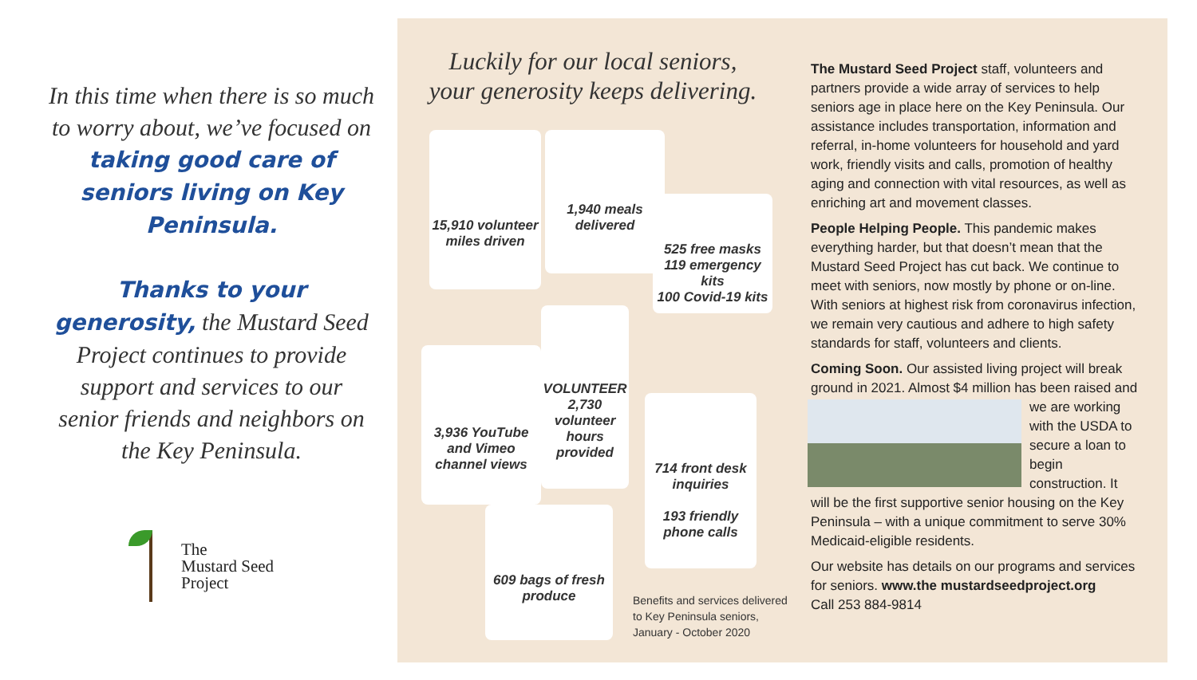In this time when there is so much to worry about, we’ve focused on taking good care of seniors living on Key Peninsula.
Thanks to your generosity, the Mustard Seed Project continues to provide support and services to our senior friends and neighbors on the Key Peninsula.
The
Mustard Seed
Project
Luckily for our local seniors,
your generosity keeps delivering.
15,910 volunteer miles driven
1,940 meals delivered
525 free masks
119 emergency kits
100 Covid-19 kits
3,936 YouTube and Vimeo channel views
VOLUNTEER
2,730 volunteer hours provided
714 front desk inquiries
193 friendly phone calls
609 bags of fresh produce
Benefits and services delivered
to Key Peninsula seniors,
January - October 2020
The Mustard Seed Project staff, volunteers and partners provide a wide array of services to help seniors age in place here on the Key Peninsula. Our assistance includes transportation, information and referral, in-home volunteers for household and yard work, friendly visits and calls, promotion of healthy aging and connection with vital resources, as well as enriching art and movement classes.
People Helping People. This pandemic makes everything harder, but that doesn’t mean that the Mustard Seed Project has cut back. We continue to meet with seniors, now mostly by phone or on-line. With seniors at highest risk from coronavirus infection, we remain very cautious and adhere to high safety standards for staff, volunteers and clients.
Coming Soon. Our assisted living project will break ground in 2021. Almost $4 million has been raised and we are working with the USDA to secure a loan to begin construction. It will be the first supportive senior housing on the Key Peninsula – with a unique commitment to serve 30% Medicaid-eligible residents.
Our website has details on our programs and services for seniors. www.the mustardseedproject.org
Call 253 884-9814